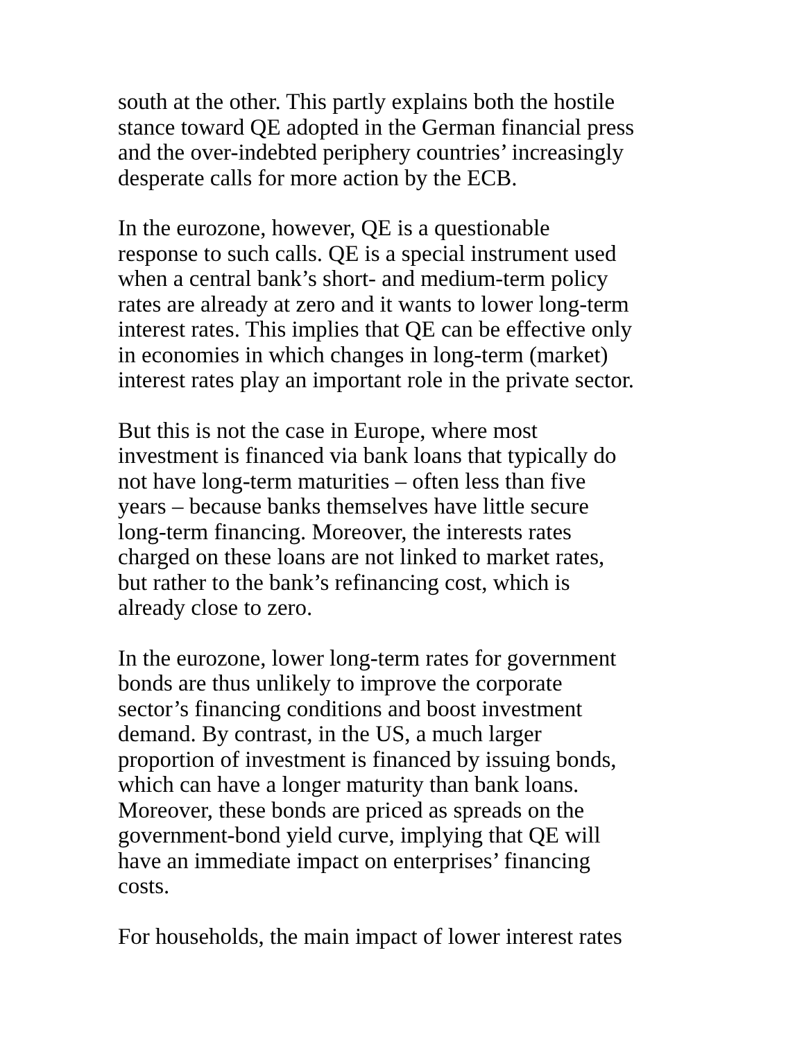south at the other. This partly explains both the hostile
stance toward QE adopted in the German financial press
and the over-indebted periphery countries’ increasingly
desperate calls for more action by the ECB.
In the eurozone, however, QE is a questionable
response to such calls. QE is a special instrument used
when a central bank’s short- and medium-term policy
rates are already at zero and it wants to lower long-term
interest rates. This implies that QE can be effective only
in economies in which changes in long-term (market)
interest rates play an important role in the private sector.
But this is not the case in Europe, where most
investment is financed via bank loans that typically do
not have long-term maturities – often less than five
years – because banks themselves have little secure
long-term financing. Moreover, the interests rates
charged on these loans are not linked to market rates,
but rather to the bank’s refinancing cost, which is
already close to zero.
In the eurozone, lower long-term rates for government
bonds are thus unlikely to improve the corporate
sector’s financing conditions and boost investment
demand. By contrast, in the US, a much larger
proportion of investment is financed by issuing bonds,
which can have a longer maturity than bank loans.
Moreover, these bonds are priced as spreads on the
government-bond yield curve, implying that QE will
have an immediate impact on enterprises’ financing
costs.
For households, the main impact of lower interest rates